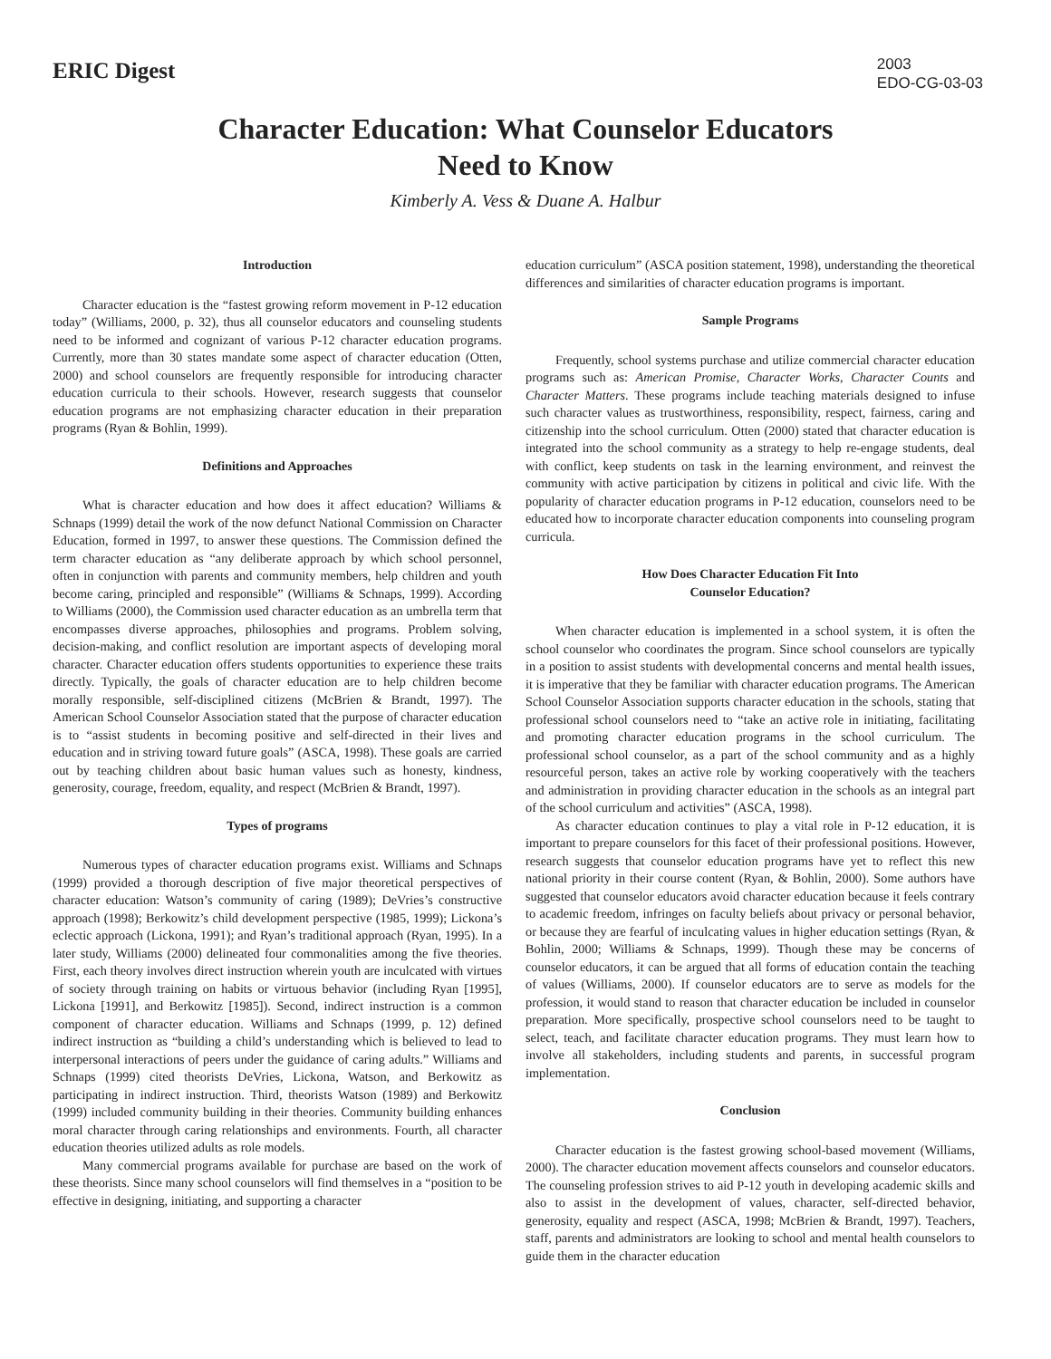ERIC Digest
2003
EDO-CG-03-03
Character Education: What Counselor Educators
Need to Know
Kimberly A. Vess & Duane A. Halbur
Introduction
Character education is the “fastest growing reform movement in P-12 education today” (Williams, 2000, p. 32), thus all counselor educators and counseling students need to be informed and cognizant of various P-12 character education programs. Currently, more than 30 states mandate some aspect of character education (Otten, 2000) and school counselors are frequently responsible for introducing character education curricula to their schools. However, research suggests that counselor education programs are not emphasizing character education in their preparation programs (Ryan & Bohlin, 1999).
Definitions and Approaches
What is character education and how does it affect education? Williams & Schnaps (1999) detail the work of the now defunct National Commission on Character Education, formed in 1997, to answer these questions. The Commission defined the term character education as “any deliberate approach by which school personnel, often in conjunction with parents and community members, help children and youth become caring, principled and responsible” (Williams & Schnaps, 1999). According to Williams (2000), the Commission used character education as an umbrella term that encompasses diverse approaches, philosophies and programs. Problem solving, decision-making, and conflict resolution are important aspects of developing moral character. Character education offers students opportunities to experience these traits directly. Typically, the goals of character education are to help children become morally responsible, self-disciplined citizens (McBrien & Brandt, 1997). The American School Counselor Association stated that the purpose of character education is to “assist students in becoming positive and self-directed in their lives and education and in striving toward future goals” (ASCA, 1998). These goals are carried out by teaching children about basic human values such as honesty, kindness, generosity, courage, freedom, equality, and respect (McBrien & Brandt, 1997).
Types of programs
Numerous types of character education programs exist. Williams and Schnaps (1999) provided a thorough description of five major theoretical perspectives of character education: Watson’s community of caring (1989); DeVries’s constructive approach (1998); Berkowitz’s child development perspective (1985, 1999); Lickona’s eclectic approach (Lickona, 1991); and Ryan’s traditional approach (Ryan, 1995). In a later study, Williams (2000) delineated four commonalities among the five theories. First, each theory involves direct instruction wherein youth are inculcated with virtues of society through training on habits or virtuous behavior (including Ryan [1995], Lickona [1991], and Berkowitz [1985]). Second, indirect instruction is a common component of character education. Williams and Schnaps (1999, p. 12) defined indirect instruction as “building a child’s understanding which is believed to lead to interpersonal interactions of peers under the guidance of caring adults.” Williams and Schnaps (1999) cited theorists DeVries, Lickona, Watson, and Berkowitz as participating in indirect instruction. Third, theorists Watson (1989) and Berkowitz (1999) included community building in their theories. Community building enhances moral character through caring relationships and environments. Fourth, all character education theories utilized adults as role models.
Many commercial programs available for purchase are based on the work of these theorists. Since many school counselors will find themselves in a “position to be effective in designing, initiating, and supporting a character
education curriculum” (ASCA position statement, 1998), understanding the theoretical differences and similarities of character education programs is important.
Sample Programs
Frequently, school systems purchase and utilize commercial character education programs such as: American Promise, Character Works, Character Counts and Character Matters. These programs include teaching materials designed to infuse such character values as trustworthiness, responsibility, respect, fairness, caring and citizenship into the school curriculum. Otten (2000) stated that character education is integrated into the school community as a strategy to help re-engage students, deal with conflict, keep students on task in the learning environment, and reinvest the community with active participation by citizens in political and civic life. With the popularity of character education programs in P-12 education, counselors need to be educated how to incorporate character education components into counseling program curricula.
How Does Character Education Fit Into
Counselor Education?
When character education is implemented in a school system, it is often the school counselor who coordinates the program. Since school counselors are typically in a position to assist students with developmental concerns and mental health issues, it is imperative that they be familiar with character education programs. The American School Counselor Association supports character education in the schools, stating that professional school counselors need to “take an active role in initiating, facilitating and promoting character education programs in the school curriculum. The professional school counselor, as a part of the school community and as a highly resourceful person, takes an active role by working cooperatively with the teachers and administration in providing character education in the schools as an integral part of the school curriculum and activities” (ASCA, 1998).
As character education continues to play a vital role in P-12 education, it is important to prepare counselors for this facet of their professional positions. However, research suggests that counselor education programs have yet to reflect this new national priority in their course content (Ryan, & Bohlin, 2000). Some authors have suggested that counselor educators avoid character education because it feels contrary to academic freedom, infringes on faculty beliefs about privacy or personal behavior, or because they are fearful of inculcating values in higher education settings (Ryan, & Bohlin, 2000; Williams & Schnaps, 1999). Though these may be concerns of counselor educators, it can be argued that all forms of education contain the teaching of values (Williams, 2000). If counselor educators are to serve as models for the profession, it would stand to reason that character education be included in counselor preparation. More specifically, prospective school counselors need to be taught to select, teach, and facilitate character education programs. They must learn how to involve all stakeholders, including students and parents, in successful program implementation.
Conclusion
Character education is the fastest growing school-based movement (Williams, 2000). The character education movement affects counselors and counselor educators. The counseling profession strives to aid P-12 youth in developing academic skills and also to assist in the development of values, character, self-directed behavior, generosity, equality and respect (ASCA, 1998; McBrien & Brandt, 1997). Teachers, staff, parents and administrators are looking to school and mental health counselors to guide them in the character education